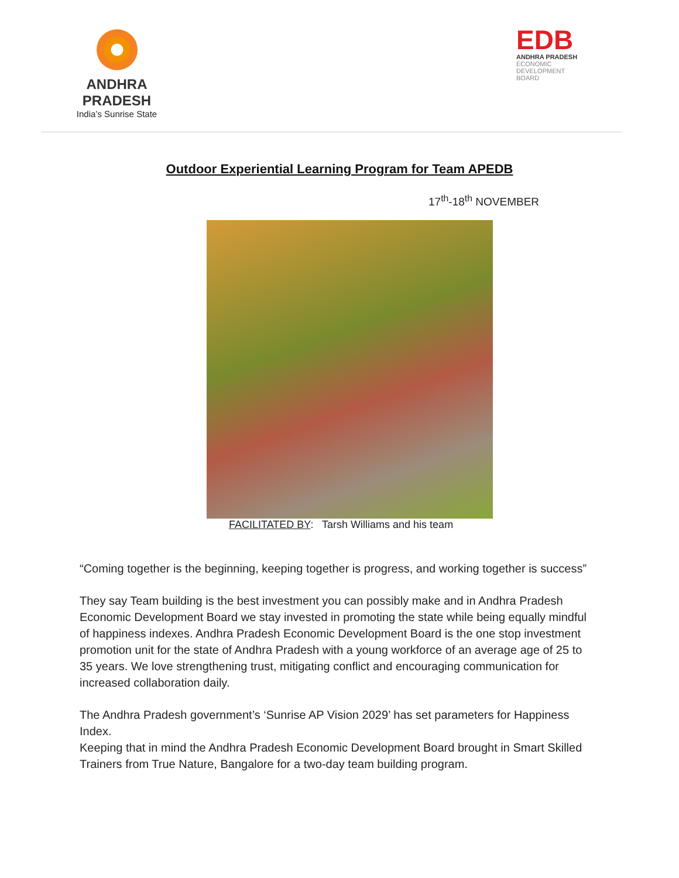ANDHRA PRADESH
India’s Sunrise State
EDB
ANDHRA PRADESH
ECONOMIC
DEVELOPMENT
BOARD
Outdoor Experiential Learning Program for Team APEDB
17<sup>th</sup>-18<sup>th</sup> NOVEMBER
FACILITATED BY: Tarsh Williams and his team
“Coming together is the beginning, keeping together is progress, and working together is success”
They say Team building is the best investment you can possibly make and in Andhra Pradesh Economic Development Board we stay invested in promoting the state while being equally mindful of happiness indexes. Andhra Pradesh Economic Development Board is the one stop investment promotion unit for the state of Andhra Pradesh with a young workforce of an average age of 25 to 35 years. We love strengthening trust, mitigating conflict and encouraging communication for increased collaboration daily.
The Andhra Pradesh government’s ‘Sunrise AP Vision 2029’ has set parameters for Happiness Index.
Keeping that in mind the Andhra Pradesh Economic Development Board brought in Smart Skilled Trainers from True Nature, Bangalore for a two-day team building program.